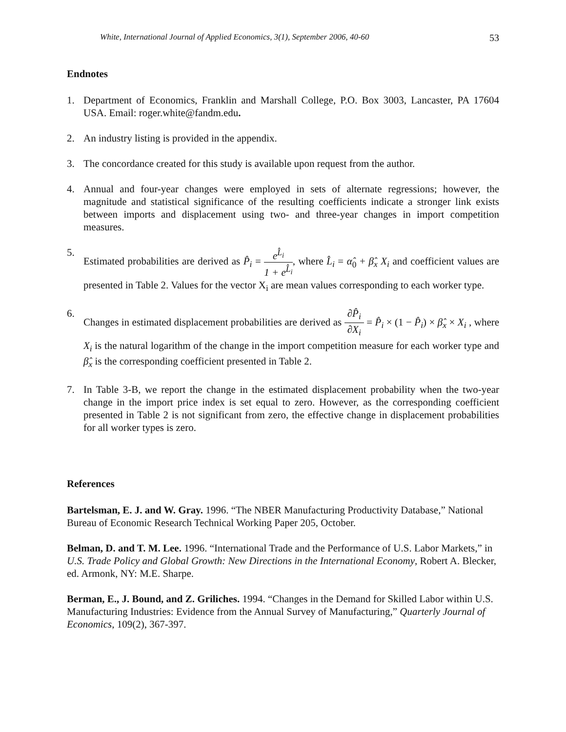White, International Journal of Applied Economics, 3(1), September 2006, 40-60 53
Endnotes
1. Department of Economics, Franklin and Marshall College, P.O. Box 3003, Lancaster, PA 17604 USA. Email: roger.white@fandm.edu.
2. An industry listing is provided in the appendix.
3. The concordance created for this study is available upon request from the author.
4. Annual and four-year changes were employed in sets of alternate regressions; however, the magnitude and statistical significance of the resulting coefficients indicate a stronger link exists between imports and displacement using two- and three-year changes in import competition measures.
5. Estimated probabilities are derived as P̂<sub>i</sub> = e<sup>L̂<sub>i</sub></sup> 1 + e<sup>L̂<sub>i</sub></sup>, where L̂<sub>i</sub> = α̂<sub>0</sub> + β̂<sub>x</sub> X<sub>i</sub> and coefficient values are presented in Table 2. Values for the vector X<sub>i</sub> are mean values corresponding to each worker type.
6. Changes in estimated displacement probabilities are derived as ∂P̂<sub>i</sub> ∂X<sub>i</sub> = P̂<sub>i</sub> × (1 − P̂<sub>i</sub>) × β̂<sub>x</sub> × X<sub>i</sub> , where X<sub>i</sub> is the natural logarithm of the change in the import competition measure for each worker type and β̂<sub>x</sub> is the corresponding coefficient presented in Table 2.
7. In Table 3-B, we report the change in the estimated displacement probability when the two-year change in the import price index is set equal to zero. However, as the corresponding coefficient presented in Table 2 is not significant from zero, the effective change in displacement probabilities for all worker types is zero.
References
Bartelsman, E. J. and W. Gray. 1996. “The NBER Manufacturing Productivity Database,” National Bureau of Economic Research Technical Working Paper 205, October.
Belman, D. and T. M. Lee. 1996. “International Trade and the Performance of U.S. Labor Markets,” in U.S. Trade Policy and Global Growth: New Directions in the International Economy, Robert A. Blecker, ed. Armonk, NY: M.E. Sharpe.
Berman, E., J. Bound, and Z. Griliches. 1994. “Changes in the Demand for Skilled Labor within U.S. Manufacturing Industries: Evidence from the Annual Survey of Manufacturing,” Quarterly Journal of Economics, 109(2), 367-397.